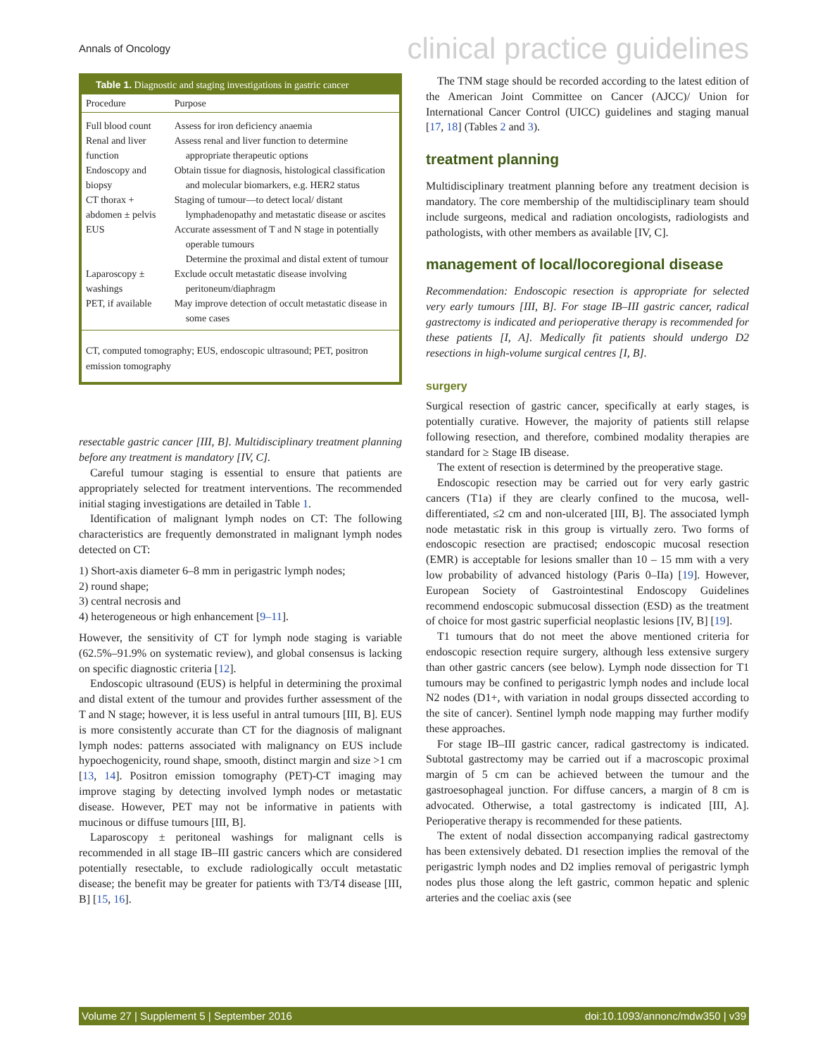Annals of Oncology clinical practice guidelines
Table 1. Diagnostic and staging investigations in gastric cancer
| Procedure | Purpose |
| --- | --- |
| Full blood count | Assess for iron deficiency anaemia |
| Renal and liver function | Assess renal and liver function to determine appropriate therapeutic options |
| Endoscopy and biopsy | Obtain tissue for diagnosis, histological classification and molecular biomarkers, e.g. HER2 status |
| CT thorax + abdomen ± pelvis | Staging of tumour—to detect local/ distant lymphadenopathy and metastatic disease or ascites |
| EUS | Accurate assessment of T and N stage in potentially operable tumours Determine the proximal and distal extent of tumour |
| Laparoscopy ± washings | Exclude occult metastatic disease involving peritoneum/diaphragm |
| PET, if available | May improve detection of occult metastatic disease in some cases |
CT, computed tomography; EUS, endoscopic ultrasound; PET, positron emission tomography
resectable gastric cancer [III, B]. Multidisciplinary treatment planning before any treatment is mandatory [IV, C].
Careful tumour staging is essential to ensure that patients are appropriately selected for treatment interventions. The recommended initial staging investigations are detailed in Table 1.
Identification of malignant lymph nodes on CT: The following characteristics are frequently demonstrated in malignant lymph nodes detected on CT:
1) Short-axis diameter 6–8 mm in perigastric lymph nodes;
2) round shape;
3) central necrosis and
4) heterogeneous or high enhancement [9–11].
However, the sensitivity of CT for lymph node staging is variable (62.5%–91.9% on systematic review), and global consensus is lacking on specific diagnostic criteria [12].
Endoscopic ultrasound (EUS) is helpful in determining the proximal and distal extent of the tumour and provides further assessment of the T and N stage; however, it is less useful in antral tumours [III, B]. EUS is more consistently accurate than CT for the diagnosis of malignant lymph nodes: patterns associated with malignancy on EUS include hypoechogenicity, round shape, smooth, distinct margin and size >1 cm [13, 14]. Positron emission tomography (PET)-CT imaging may improve staging by detecting involved lymph nodes or metastatic disease. However, PET may not be informative in patients with mucinous or diffuse tumours [III, B].
Laparoscopy ± peritoneal washings for malignant cells is recommended in all stage IB–III gastric cancers which are considered potentially resectable, to exclude radiologically occult metastatic disease; the benefit may be greater for patients with T3/T4 disease [III, B] [15, 16].
The TNM stage should be recorded according to the latest edition of the American Joint Committee on Cancer (AJCC)/ Union for International Cancer Control (UICC) guidelines and staging manual [17, 18] (Tables 2 and 3).
treatment planning
Multidisciplinary treatment planning before any treatment decision is mandatory. The core membership of the multidisciplinary team should include surgeons, medical and radiation oncologists, radiologists and pathologists, with other members as available [IV, C].
management of local/locoregional disease
Recommendation: Endoscopic resection is appropriate for selected very early tumours [III, B]. For stage IB–III gastric cancer, radical gastrectomy is indicated and perioperative therapy is recommended for these patients [I, A]. Medically fit patients should undergo D2 resections in high-volume surgical centres [I, B].
surgery
Surgical resection of gastric cancer, specifically at early stages, is potentially curative. However, the majority of patients still relapse following resection, and therefore, combined modality therapies are standard for ≥ Stage IB disease.
The extent of resection is determined by the preoperative stage.
Endoscopic resection may be carried out for very early gastric cancers (T1a) if they are clearly confined to the mucosa, well-differentiated, ≤2 cm and non-ulcerated [III, B]. The associated lymph node metastatic risk in this group is virtually zero. Two forms of endoscopic resection are practised; endoscopic mucosal resection (EMR) is acceptable for lesions smaller than 10 – 15 mm with a very low probability of advanced histology (Paris 0–IIa) [19]. However, European Society of Gastrointestinal Endoscopy Guidelines recommend endoscopic submucosal dissection (ESD) as the treatment of choice for most gastric superficial neoplastic lesions [IV, B] [19].
T1 tumours that do not meet the above mentioned criteria for endoscopic resection require surgery, although less extensive surgery than other gastric cancers (see below). Lymph node dissection for T1 tumours may be confined to perigastric lymph nodes and include local N2 nodes (D1+, with variation in nodal groups dissected according to the site of cancer). Sentinel lymph node mapping may further modify these approaches.
For stage IB–III gastric cancer, radical gastrectomy is indicated. Subtotal gastrectomy may be carried out if a macroscopic proximal margin of 5 cm can be achieved between the tumour and the gastroesophageal junction. For diffuse cancers, a margin of 8 cm is advocated. Otherwise, a total gastrectomy is indicated [III, A]. Perioperative therapy is recommended for these patients.
The extent of nodal dissection accompanying radical gastrectomy has been extensively debated. D1 resection implies the removal of the perigastric lymph nodes and D2 implies removal of perigastric lymph nodes plus those along the left gastric, common hepatic and splenic arteries and the coeliac axis (see
Volume 27 | Supplement 5 | September 2016 doi:10.1093/annonc/mdw350 | v39